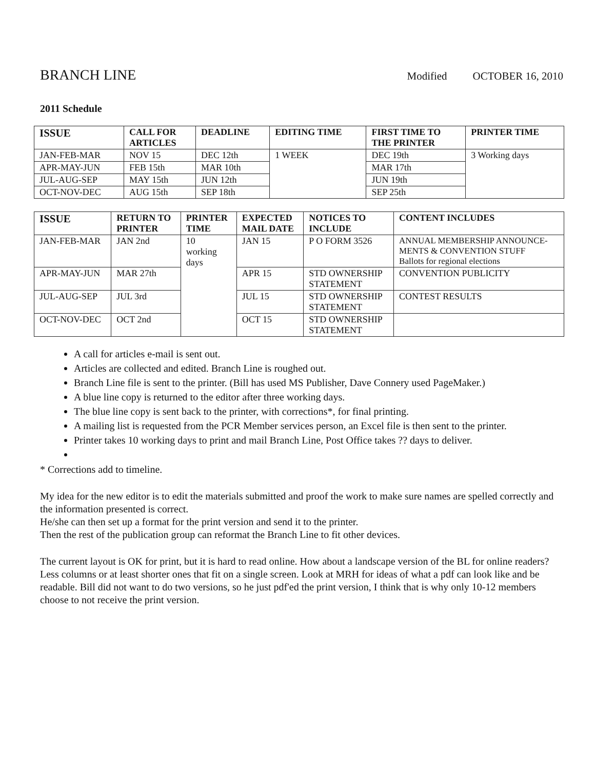BRANCH LINE
Modified OCTOBER 16, 2010
2011 Schedule
| ISSUE | CALL FOR ARTICLES | DEADLINE | EDITING TIME | FIRST TIME TO THE PRINTER | PRINTER TIME |
| --- | --- | --- | --- | --- | --- |
| JAN-FEB-MAR | NOV 15 | DEC 12th | 1 WEEK | DEC 19th | 3 Working days |
| APR-MAY-JUN | FEB 15th | MAR 10th | | MAR 17th | |
| JUL-AUG-SEP | MAY 15th | JUN 12th | | JUN 19th | |
| OCT-NOV-DEC | AUG 15th | SEP 18th | | SEP 25th | |
| ISSUE | RETURN TO PRINTER | PRINTER TIME | EXPECTED MAIL DATE | NOTICES TO INCLUDE | CONTENT INCLUDES |
| --- | --- | --- | --- | --- | --- |
| JAN-FEB-MAR | JAN 2nd | 10 working days | JAN 15 | P O FORM 3526 | ANNUAL MEMBERSHIP ANNOUNCE- MENTS & CONVENTION STUFF Ballots for regional elections |
| APR-MAY-JUN | MAR 27th | | APR 15 | STD OWNERSHIP STATEMENT | CONVENTION PUBLICITY |
| JUL-AUG-SEP | JUL 3rd | | JUL 15 | STD OWNERSHIP STATEMENT | CONTEST RESULTS |
| OCT-NOV-DEC | OCT 2nd | | OCT 15 | STD OWNERSHIP STATEMENT | |
A call for articles e-mail is sent out.
Articles are collected and edited. Branch Line is roughed out.
Branch Line file is sent to the printer. (Bill has used MS Publisher, Dave Connery used PageMaker.)
A blue line copy is returned to the editor after three working days.
The blue line copy is sent back to the printer, with corrections*, for final printing.
A mailing list is requested from the PCR Member services person, an Excel file is then sent to the printer.
Printer takes 10 working days to print and mail Branch Line, Post Office takes ?? days to deliver.
* Corrections add to timeline.
My idea for the new editor is to edit the materials submitted and proof the work to make sure names are spelled correctly and the information presented is correct.
He/she can then set up a format for the print version and send it to the printer.
Then the rest of the publication group can reformat the Branch Line to fit other devices.
The current layout is OK for print, but it is hard to read online. How about a landscape version of the BL for online readers? Less columns or at least shorter ones that fit on a single screen. Look at MRH for ideas of what a pdf can look like and be readable. Bill did not want to do two versions, so he just pdf'ed the print version, I think that is why only 10-12 members choose to not receive the print version.